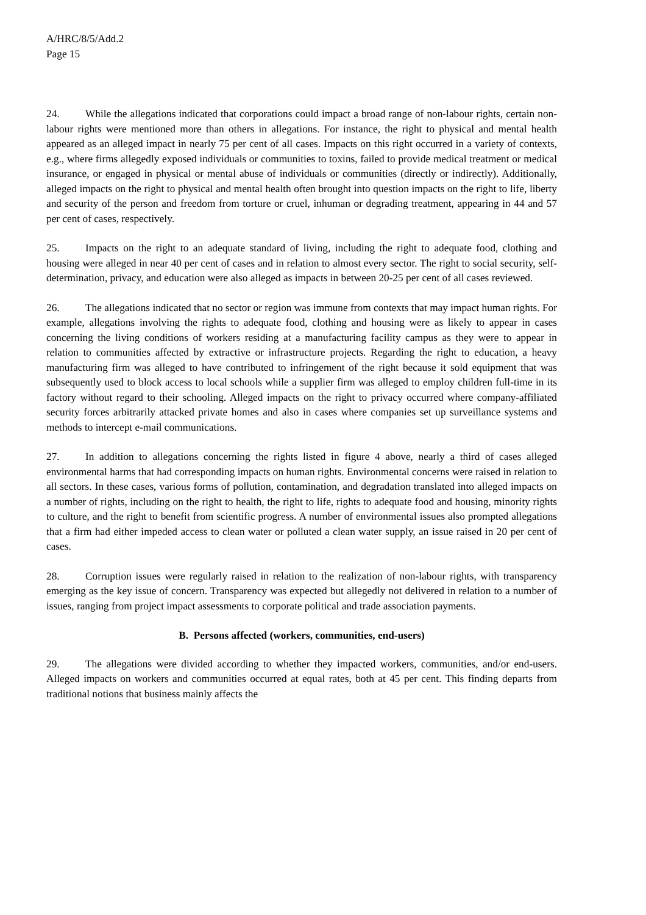A/HRC/8/5/Add.2
Page 15
24. While the allegations indicated that corporations could impact a broad range of non-labour rights, certain non-labour rights were mentioned more than others in allegations. For instance, the right to physical and mental health appeared as an alleged impact in nearly 75 per cent of all cases. Impacts on this right occurred in a variety of contexts, e.g., where firms allegedly exposed individuals or communities to toxins, failed to provide medical treatment or medical insurance, or engaged in physical or mental abuse of individuals or communities (directly or indirectly). Additionally, alleged impacts on the right to physical and mental health often brought into question impacts on the right to life, liberty and security of the person and freedom from torture or cruel, inhuman or degrading treatment, appearing in 44 and 57 per cent of cases, respectively.
25. Impacts on the right to an adequate standard of living, including the right to adequate food, clothing and housing were alleged in near 40 per cent of cases and in relation to almost every sector. The right to social security, self-determination, privacy, and education were also alleged as impacts in between 20-25 per cent of all cases reviewed.
26. The allegations indicated that no sector or region was immune from contexts that may impact human rights. For example, allegations involving the rights to adequate food, clothing and housing were as likely to appear in cases concerning the living conditions of workers residing at a manufacturing facility campus as they were to appear in relation to communities affected by extractive or infrastructure projects. Regarding the right to education, a heavy manufacturing firm was alleged to have contributed to infringement of the right because it sold equipment that was subsequently used to block access to local schools while a supplier firm was alleged to employ children full-time in its factory without regard to their schooling. Alleged impacts on the right to privacy occurred where company-affiliated security forces arbitrarily attacked private homes and also in cases where companies set up surveillance systems and methods to intercept e-mail communications.
27. In addition to allegations concerning the rights listed in figure 4 above, nearly a third of cases alleged environmental harms that had corresponding impacts on human rights. Environmental concerns were raised in relation to all sectors. In these cases, various forms of pollution, contamination, and degradation translated into alleged impacts on a number of rights, including on the right to health, the right to life, rights to adequate food and housing, minority rights to culture, and the right to benefit from scientific progress. A number of environmental issues also prompted allegations that a firm had either impeded access to clean water or polluted a clean water supply, an issue raised in 20 per cent of cases.
28. Corruption issues were regularly raised in relation to the realization of non-labour rights, with transparency emerging as the key issue of concern. Transparency was expected but allegedly not delivered in relation to a number of issues, ranging from project impact assessments to corporate political and trade association payments.
B. Persons affected (workers, communities, end-users)
29. The allegations were divided according to whether they impacted workers, communities, and/or end-users. Alleged impacts on workers and communities occurred at equal rates, both at 45 per cent. This finding departs from traditional notions that business mainly affects the